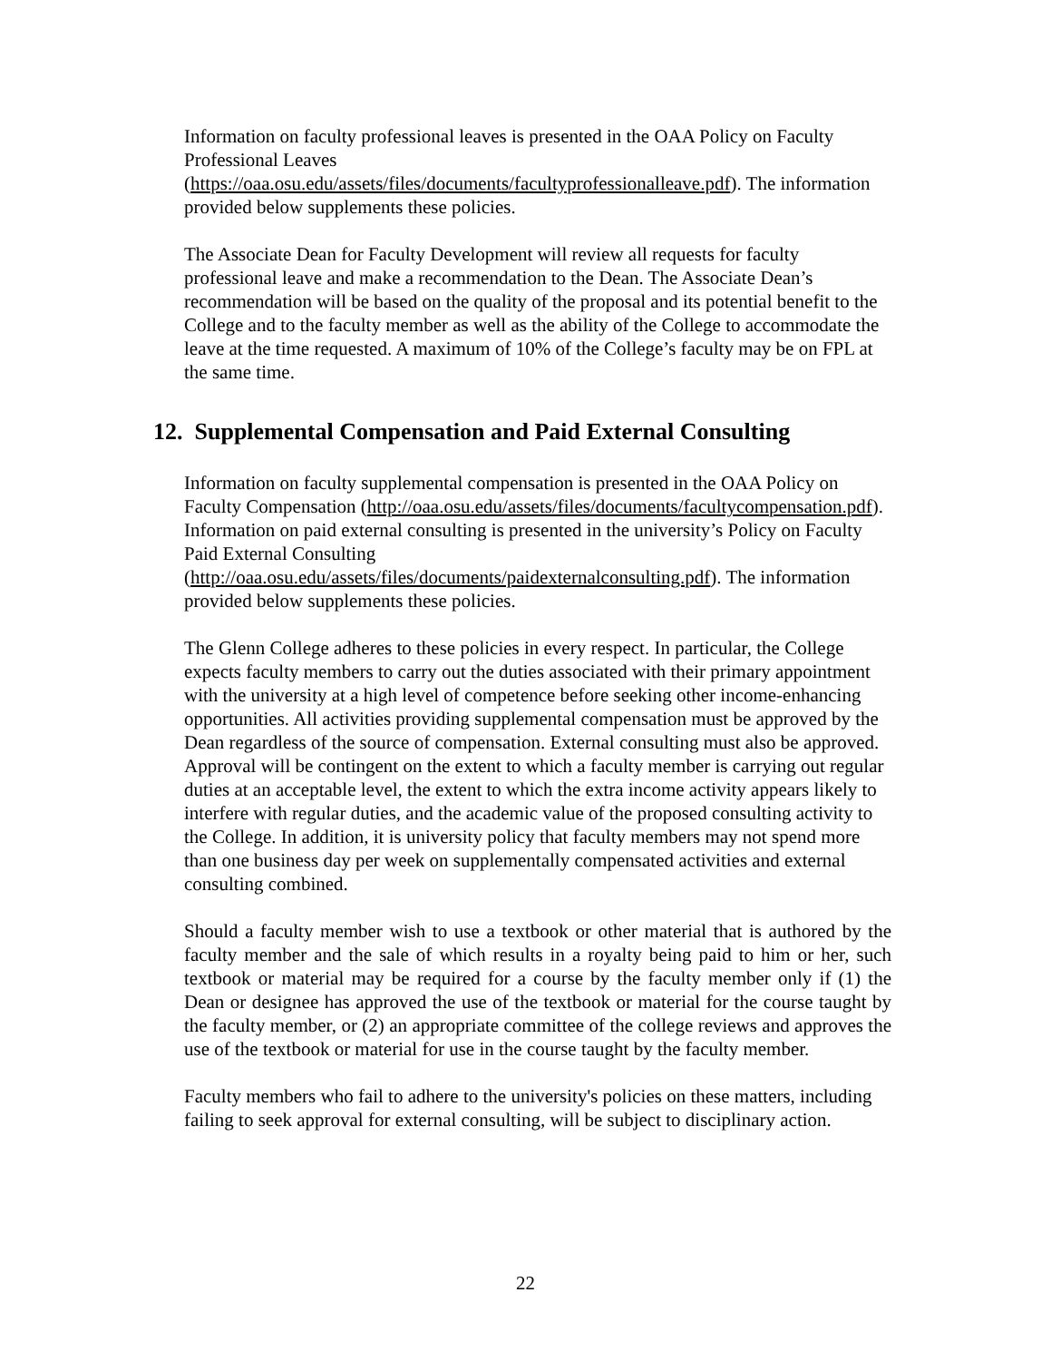Information on faculty professional leaves is presented in the OAA Policy on Faculty Professional Leaves (https://oaa.osu.edu/assets/files/documents/facultyprofessionalleave.pdf). The information provided below supplements these policies.
The Associate Dean for Faculty Development will review all requests for faculty professional leave and make a recommendation to the Dean. The Associate Dean’s recommendation will be based on the quality of the proposal and its potential benefit to the College and to the faculty member as well as the ability of the College to accommodate the leave at the time requested. A maximum of 10% of the College’s faculty may be on FPL at the same time.
12. Supplemental Compensation and Paid External Consulting
Information on faculty supplemental compensation is presented in the OAA Policy on Faculty Compensation (http://oaa.osu.edu/assets/files/documents/facultycompensation.pdf). Information on paid external consulting is presented in the university’s Policy on Faculty Paid External Consulting (http://oaa.osu.edu/assets/files/documents/paidexternalconsulting.pdf). The information provided below supplements these policies.
The Glenn College adheres to these policies in every respect. In particular, the College expects faculty members to carry out the duties associated with their primary appointment with the university at a high level of competence before seeking other income-enhancing opportunities. All activities providing supplemental compensation must be approved by the Dean regardless of the source of compensation. External consulting must also be approved. Approval will be contingent on the extent to which a faculty member is carrying out regular duties at an acceptable level, the extent to which the extra income activity appears likely to interfere with regular duties, and the academic value of the proposed consulting activity to the College. In addition, it is university policy that faculty members may not spend more than one business day per week on supplementally compensated activities and external consulting combined.
Should a faculty member wish to use a textbook or other material that is authored by the faculty member and the sale of which results in a royalty being paid to him or her, such textbook or material may be required for a course by the faculty member only if (1) the Dean or designee has approved the use of the textbook or material for the course taught by the faculty member, or (2) an appropriate committee of the college reviews and approves the use of the textbook or material for use in the course taught by the faculty member.
Faculty members who fail to adhere to the university's policies on these matters, including failing to seek approval for external consulting, will be subject to disciplinary action.
22